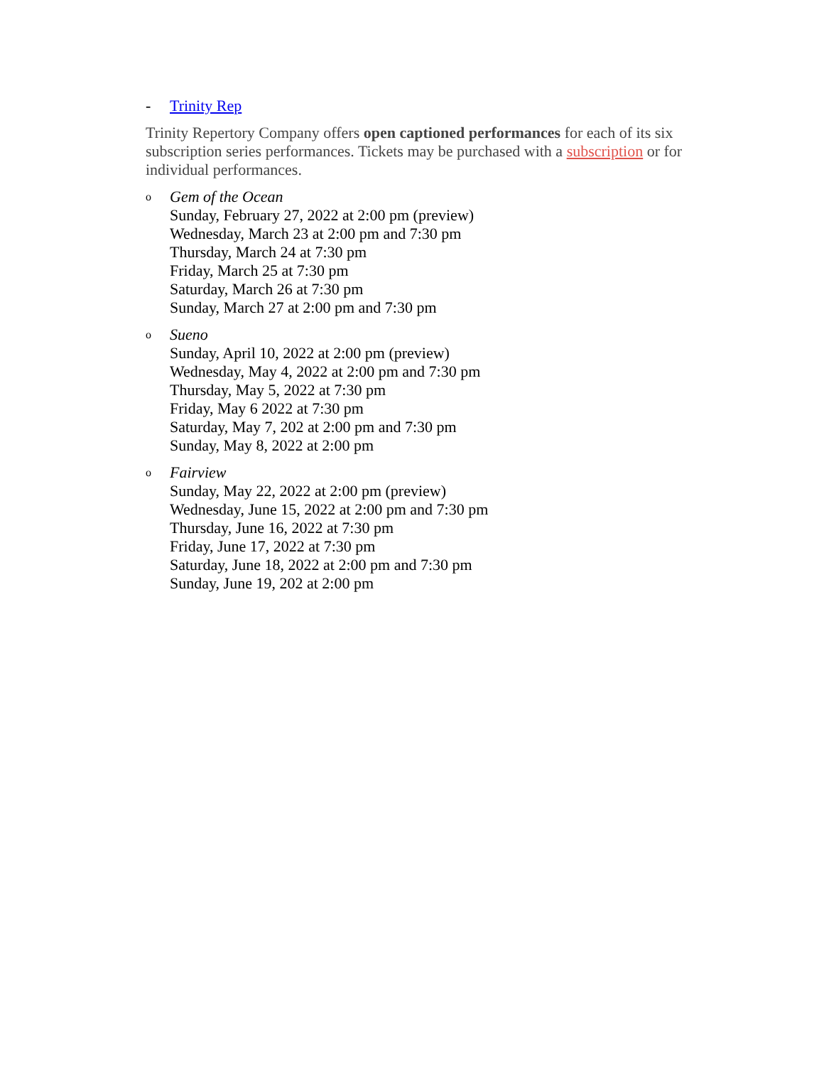- Trinity Rep
Trinity Repertory Company offers open captioned performances for each of its six subscription series performances. Tickets may be purchased with a subscription or for individual performances.
o
Gem of the Ocean
Sunday, February 27, 2022 at 2:00 pm (preview)
Wednesday, March 23 at 2:00 pm and 7:30 pm
Thursday, March 24 at 7:30 pm
Friday, March 25 at 7:30 pm
Saturday, March 26 at 7:30 pm
Sunday, March 27 at 2:00 pm and 7:30 pm
o
Sueno
Sunday, April 10, 2022 at 2:00 pm (preview)
Wednesday, May 4, 2022 at 2:00 pm and 7:30 pm
Thursday, May 5, 2022 at 7:30 pm
Friday, May 6 2022 at 7:30 pm
Saturday, May 7, 202 at 2:00 pm and 7:30 pm
Sunday, May 8, 2022 at 2:00 pm
o
Fairview
Sunday, May 22, 2022 at 2:00 pm (preview)
Wednesday, June 15, 2022 at 2:00 pm and 7:30 pm
Thursday, June 16, 2022 at 7:30 pm
Friday, June 17, 2022 at 7:30 pm
Saturday, June 18, 2022 at 2:00 pm and 7:30 pm
Sunday, June 19, 202 at 2:00 pm